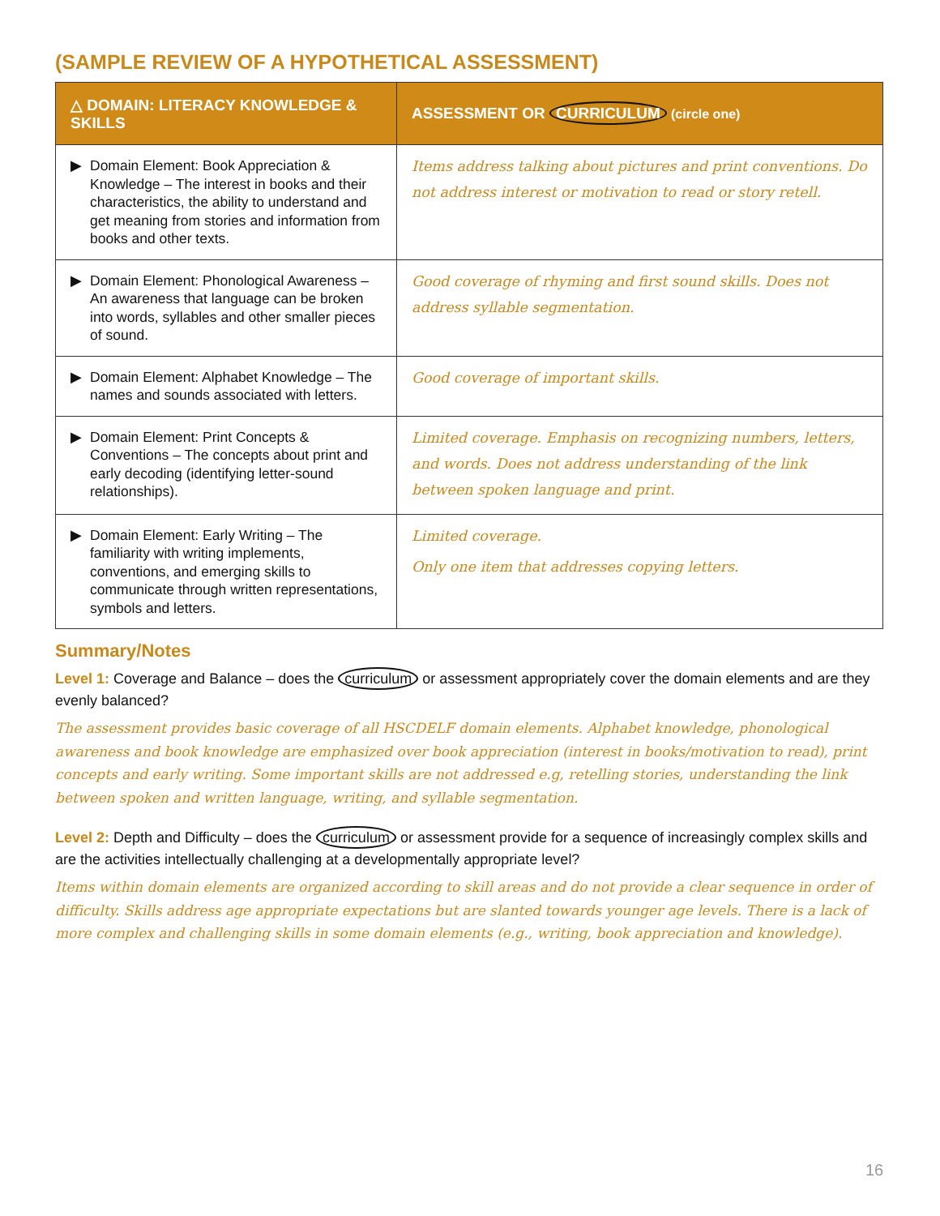(SAMPLE REVIEW OF A HYPOTHETICAL ASSESSMENT)
| △ DOMAIN: LITERACY KNOWLEDGE & SKILLS | ASSESSMENT OR CURRICULUM (circle one) |
| --- | --- |
| ▶ Domain Element: Book Appreciation & Knowledge – The interest in books and their characteristics, the ability to understand and get meaning from stories and information from books and other texts. | Items address talking about pictures and print conventions. Do not address interest or motivation to read or story retell. |
| ▶ Domain Element: Phonological Awareness – An awareness that language can be broken into words, syllables and other smaller pieces of sound. | Good coverage of rhyming and first sound skills. Does not address syllable segmentation. |
| ▶ Domain Element: Alphabet Knowledge – The names and sounds associated with letters. | Good coverage of important skills. |
| ▶ Domain Element: Print Concepts & Conventions – The concepts about print and early decoding (identifying letter-sound relationships). | Limited coverage. Emphasis on recognizing numbers, letters, and words. Does not address understanding of the link between spoken language and print. |
| ▶ Domain Element: Early Writing – The familiarity with writing implements, conventions, and emerging skills to communicate through written representations, symbols and letters. | Limited coverage. Only one item that addresses copying letters. |
Summary/Notes
Level 1: Coverage and Balance – does the curriculum or assessment appropriately cover the domain elements and are they evenly balanced?
The assessment provides basic coverage of all HSCDELF domain elements. Alphabet knowledge, phonological awareness and book knowledge are emphasized over book appreciation (interest in books/motivation to read), print concepts and early writing. Some important skills are not addressed e.g, retelling stories, understanding the link between spoken and written language, writing, and syllable segmentation.
Level 2: Depth and Difficulty – does the curriculum or assessment provide for a sequence of increasingly complex skills and are the activities intellectually challenging at a developmentally appropriate level?
Items within domain elements are organized according to skill areas and do not provide a clear sequence in order of difficulty. Skills address age appropriate expectations but are slanted towards younger age levels. There is a lack of more complex and challenging skills in some domain elements (e.g., writing, book appreciation and knowledge).
16